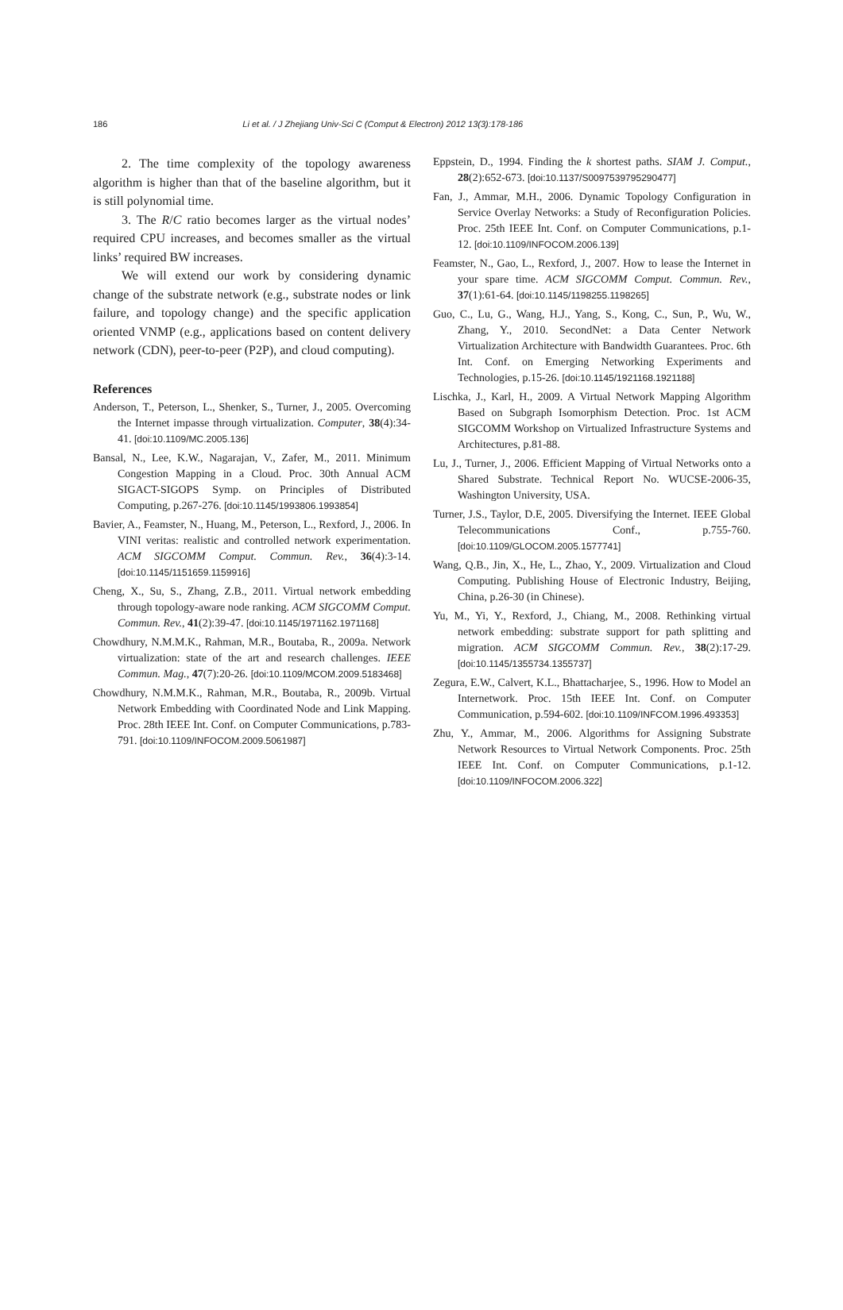186 Li et al. / J Zhejiang Univ-Sci C (Comput & Electron) 2012 13(3):178-186
2. The time complexity of the topology awareness algorithm is higher than that of the baseline algorithm, but it is still polynomial time.
3. The R/C ratio becomes larger as the virtual nodes’ required CPU increases, and becomes smaller as the virtual links’ required BW increases.
We will extend our work by considering dynamic change of the substrate network (e.g., substrate nodes or link failure, and topology change) and the specific application oriented VNMP (e.g., applications based on content delivery network (CDN), peer-to-peer (P2P), and cloud computing).
References
Anderson, T., Peterson, L., Shenker, S., Turner, J., 2005. Overcoming the Internet impasse through virtualization. Computer, 38(4):34-41. [doi:10.1109/MC.2005.136]
Bansal, N., Lee, K.W., Nagarajan, V., Zafer, M., 2011. Minimum Congestion Mapping in a Cloud. Proc. 30th Annual ACM SIGACT-SIGOPS Symp. on Principles of Distributed Computing, p.267-276. [doi:10.1145/1993806.1993854]
Bavier, A., Feamster, N., Huang, M., Peterson, L., Rexford, J., 2006. In VINI veritas: realistic and controlled network experimentation. ACM SIGCOMM Comput. Commun. Rev., 36(4):3-14. [doi:10.1145/1151659.1159916]
Cheng, X., Su, S., Zhang, Z.B., 2011. Virtual network embedding through topology-aware node ranking. ACM SIGCOMM Comput. Commun. Rev., 41(2):39-47. [doi:10.1145/1971162.1971168]
Chowdhury, N.M.M.K., Rahman, M.R., Boutaba, R., 2009a. Network virtualization: state of the art and research challenges. IEEE Commun. Mag., 47(7):20-26. [doi:10.1109/MCOM.2009.5183468]
Chowdhury, N.M.M.K., Rahman, M.R., Boutaba, R., 2009b. Virtual Network Embedding with Coordinated Node and Link Mapping. Proc. 28th IEEE Int. Conf. on Computer Communications, p.783-791. [doi:10.1109/INFOCOM.2009.5061987]
Eppstein, D., 1994. Finding the k shortest paths. SIAM J. Comput., 28(2):652-673. [doi:10.1137/S0097539795290477]
Fan, J., Ammar, M.H., 2006. Dynamic Topology Configuration in Service Overlay Networks: a Study of Reconfiguration Policies. Proc. 25th IEEE Int. Conf. on Computer Communications, p.1-12. [doi:10.1109/INFOCOM.2006.139]
Feamster, N., Gao, L., Rexford, J., 2007. How to lease the Internet in your spare time. ACM SIGCOMM Comput. Commun. Rev., 37(1):61-64. [doi:10.1145/1198255.1198265]
Guo, C., Lu, G., Wang, H.J., Yang, S., Kong, C., Sun, P., Wu, W., Zhang, Y., 2010. SecondNet: a Data Center Network Virtualization Architecture with Bandwidth Guarantees. Proc. 6th Int. Conf. on Emerging Networking Experiments and Technologies, p.15-26. [doi:10.1145/1921168.1921188]
Lischka, J., Karl, H., 2009. A Virtual Network Mapping Algorithm Based on Subgraph Isomorphism Detection. Proc. 1st ACM SIGCOMM Workshop on Virtualized Infrastructure Systems and Architectures, p.81-88.
Lu, J., Turner, J., 2006. Efficient Mapping of Virtual Networks onto a Shared Substrate. Technical Report No. WUCSE-2006-35, Washington University, USA.
Turner, J.S., Taylor, D.E, 2005. Diversifying the Internet. IEEE Global Telecommunications Conf., p.755-760. [doi:10.1109/GLOCOM.2005.1577741]
Wang, Q.B., Jin, X., He, L., Zhao, Y., 2009. Virtualization and Cloud Computing. Publishing House of Electronic Industry, Beijing, China, p.26-30 (in Chinese).
Yu, M., Yi, Y., Rexford, J., Chiang, M., 2008. Rethinking virtual network embedding: substrate support for path splitting and migration. ACM SIGCOMM Commun. Rev., 38(2):17-29. [doi:10.1145/1355734.1355737]
Zegura, E.W., Calvert, K.L., Bhattacharjee, S., 1996. How to Model an Internetwork. Proc. 15th IEEE Int. Conf. on Computer Communication, p.594-602. [doi:10.1109/INFCOM.1996.493353]
Zhu, Y., Ammar, M., 2006. Algorithms for Assigning Substrate Network Resources to Virtual Network Components. Proc. 25th IEEE Int. Conf. on Computer Communications, p.1-12. [doi:10.1109/INFOCOM.2006.322]